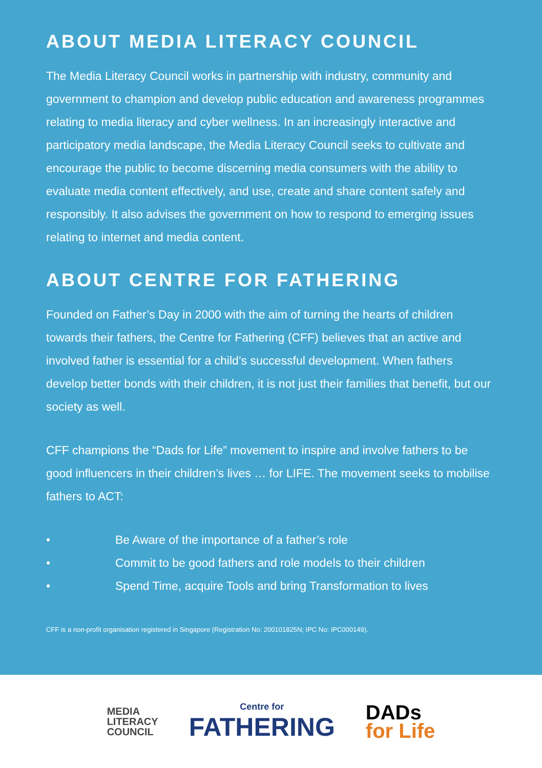ABOUT MEDIA LITERACY COUNCIL
The Media Literacy Council works in partnership with industry, community and government to champion and develop public education and awareness programmes relating to media literacy and cyber wellness. In an increasingly interactive and participatory media landscape, the Media Literacy Council seeks to cultivate and encourage the public to become discerning media consumers with the ability to evaluate media content effectively, and use, create and share content safely and responsibly. It also advises the government on how to respond to emerging issues relating to internet and media content.
ABOUT CENTRE FOR FATHERING
Founded on Father’s Day in 2000 with the aim of turning the hearts of children towards their fathers, the Centre for Fathering (CFF) believes that an active and involved father is essential for a child’s successful development. When fathers develop better bonds with their children, it is not just their families that benefit, but our society as well.
CFF champions the “Dads for Life” movement to inspire and involve fathers to be good influencers in their children’s lives … for LIFE. The movement seeks to mobilise fathers to ACT:
• Be Aware of the importance of a father’s role
• Commit to be good fathers and role models to their children
• Spend Time, acquire Tools and bring Transformation to lives
CFF is a non-profit organisation registered in Singapore (Registration No: 200101825N; IPC No: IPC000149).
MEDIA
LITERACY
COUNCIL
Centre for
FATHERING
DADs
for Life